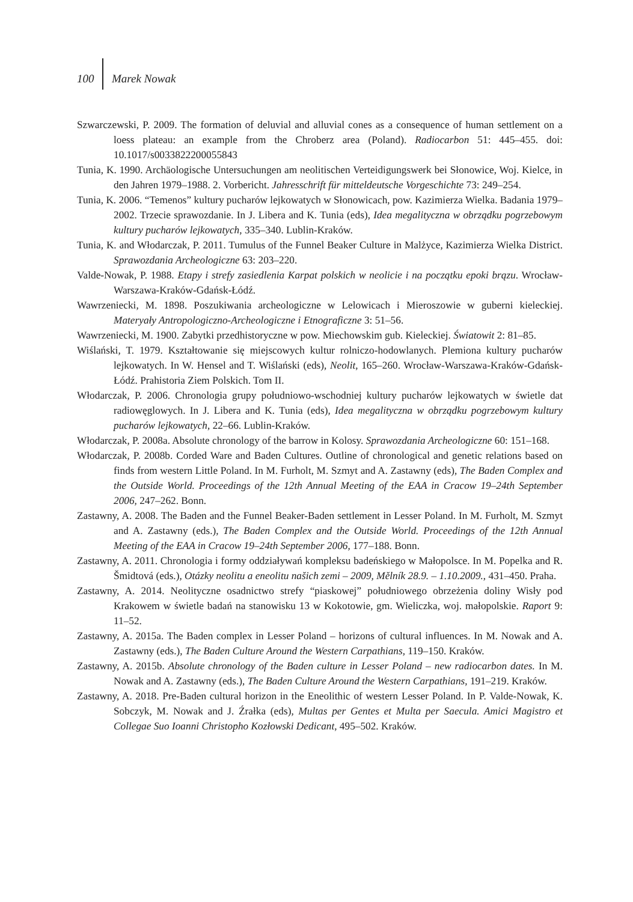100 Marek Nowak
Szwarczewski, P. 2009. The formation of deluvial and alluvial cones as a consequence of human settlement on a loess plateau: an example from the Chroberz area (Poland). Radiocarbon 51: 445–455. doi: 10.1017/s0033822200055843
Tunia, K. 1990. Archäologische Untersuchungen am neolitischen Verteidigungswerk bei Słonowice, Woj. Kielce, in den Jahren 1979–1988. 2. Vorbericht. Jahresschrift für mitteldeutsche Vorgeschichte 73: 249–254.
Tunia, K. 2006. “Temenos” kultury pucharów lejkowatych w Słonowicach, pow. Kazimierza Wielka. Badania 1979–2002. Trzecie sprawozdanie. In J. Libera and K. Tunia (eds), Idea megalityczna w obrządku pogrzebowym kultury pucharów lejkowatych, 335–340. Lublin-Kraków.
Tunia, K. and Włodarczak, P. 2011. Tumulus of the Funnel Beaker Culture in Malżyce, Kazimierza Wielka District. Sprawozdania Archeologiczne 63: 203–220.
Valde-Nowak, P. 1988. Etapy i strefy zasiedlenia Karpat polskich w neolicie i na początku epoki brązu. Wrocław-Warszawa-Kraków-Gdańsk-Łódź.
Wawrzeniecki, M. 1898. Poszukiwania archeologiczne w Lelowicach i Mieroszowie w guberni kieleckiej. Materyały Antropologiczno-Archeologiczne i Etnograficzne 3: 51–56.
Wawrzeniecki, M. 1900. Zabytki przedhistoryczne w pow. Miechowskim gub. Kieleckiej. Światowit 2: 81–85.
Wiślański, T. 1979. Kształtowanie się miejscowych kultur rolniczo-hodowlanych. Plemiona kultury pucharów lejkowatych. In W. Hensel and T. Wiślański (eds), Neolit, 165–260. Wrocław-Warszawa-Kraków-Gdańsk-Łódź. Prahistoria Ziem Polskich. Tom II.
Włodarczak, P. 2006. Chronologia grupy południowo-wschodniej kultury pucharów lejkowatych w świetle dat radiowęglowych. In J. Libera and K. Tunia (eds), Idea megalityczna w obrządku pogrzebowym kultury pucharów lejkowatych, 22–66. Lublin-Kraków.
Włodarczak, P. 2008a. Absolute chronology of the barrow in Kolosy. Sprawozdania Archeologiczne 60: 151–168.
Włodarczak, P. 2008b. Corded Ware and Baden Cultures. Outline of chronological and genetic relations based on finds from western Little Poland. In M. Furholt, M. Szmyt and A. Zastawny (eds), The Baden Complex and the Outside World. Proceedings of the 12th Annual Meeting of the EAA in Cracow 19–24th September 2006, 247–262. Bonn.
Zastawny, A. 2008. The Baden and the Funnel Beaker-Baden settlement in Lesser Poland. In M. Furholt, M. Szmyt and A. Zastawny (eds.), The Baden Complex and the Outside World. Proceedings of the 12th Annual Meeting of the EAA in Cracow 19–24th September 2006, 177–188. Bonn.
Zastawny, A. 2011. Chronologia i formy oddziaływań kompleksu badeńskiego w Małopolsce. In M. Popelka and R. Šmidtová (eds.), Otázky neolitu a eneolitu našich zemi – 2009, Mělník 28.9. – 1.10.2009., 431–450. Praha.
Zastawny, A. 2014. Neolityczne osadnictwo strefy “piaskowej” południowego obrzeżenia doliny Wisły pod Krakowem w świetle badań na stanowisku 13 w Kokotowie, gm. Wieliczka, woj. małopolskie. Raport 9: 11–52.
Zastawny, A. 2015a. The Baden complex in Lesser Poland – horizons of cultural influences. In M. Nowak and A. Zastawny (eds.), The Baden Culture Around the Western Carpathians, 119–150. Kraków.
Zastawny, A. 2015b. Absolute chronology of the Baden culture in Lesser Poland – new radiocarbon dates. In M. Nowak and A. Zastawny (eds.), The Baden Culture Around the Western Carpathians, 191–219. Kraków.
Zastawny, A. 2018. Pre-Baden cultural horizon in the Eneolithic of western Lesser Poland. In P. Valde-Nowak, K. Sobczyk, M. Nowak and J. Źrałka (eds), Multas per Gentes et Multa per Saecula. Amici Magistro et Collegae Suo Ioanni Christopho Kozłowski Dedicant, 495–502. Kraków.